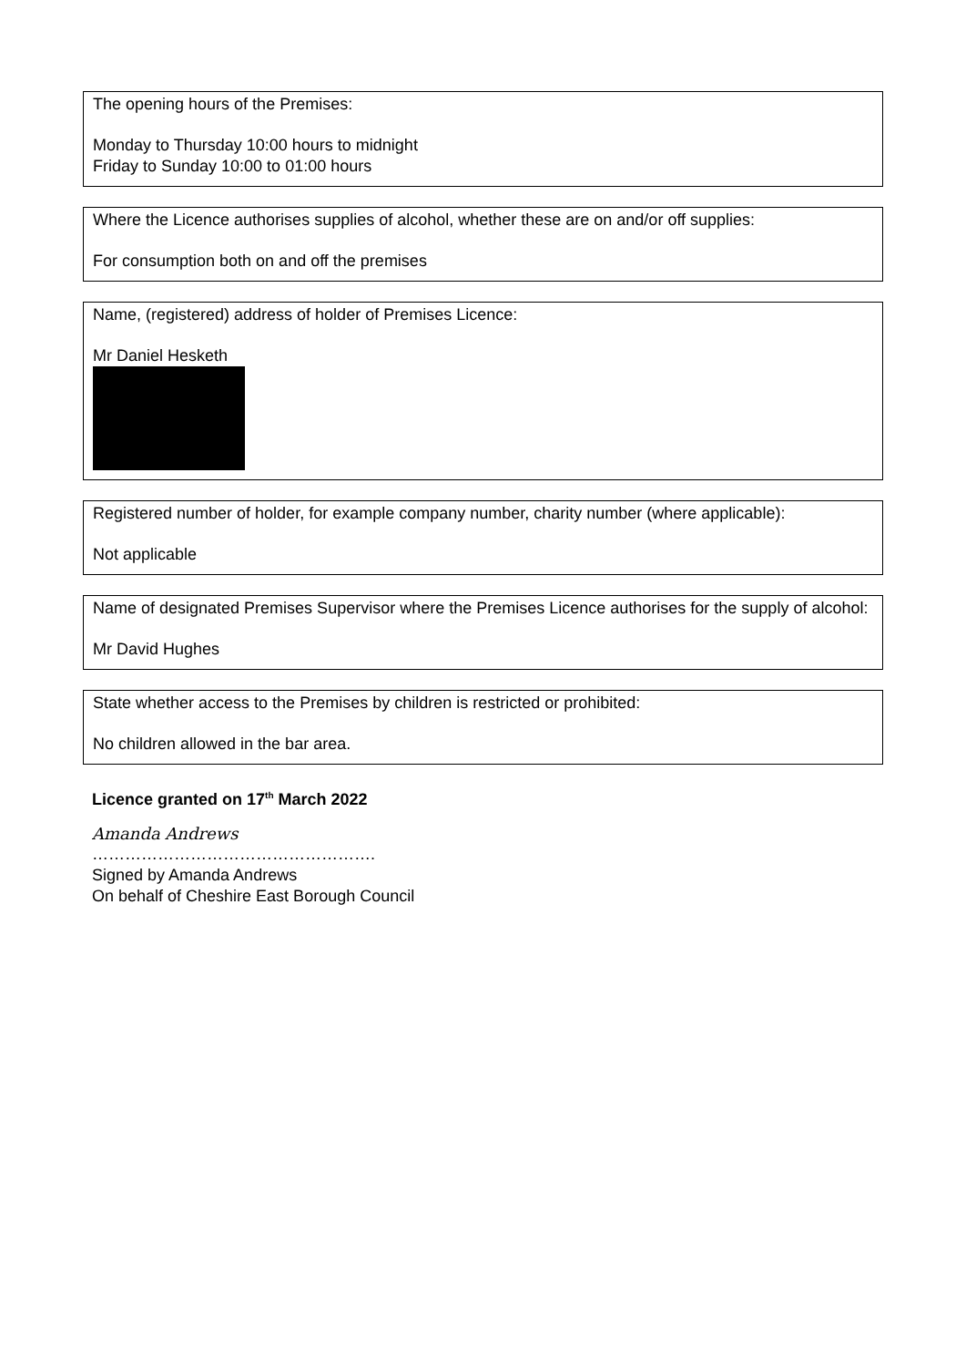The opening hours of the Premises:
Monday to Thursday 10:00 hours to midnight
Friday to Sunday 10:00 to 01:00 hours
Where the Licence authorises supplies of alcohol, whether these are on and/or off supplies:
For consumption both on and off the premises
Name, (registered) address of holder of Premises Licence:
Mr Daniel Hesketh
Registered number of holder, for example company number, charity number (where applicable):
Not applicable
Name of designated Premises Supervisor where the Premises Licence authorises for the supply of alcohol:
Mr David Hughes
State whether access to the Premises by children is restricted or prohibited:
No children allowed in the bar area.
Licence granted on 17<sup>th</sup> March 2022
Amanda Andrews
…………………………………………….
Signed by Amanda Andrews
On behalf of Cheshire East Borough Council